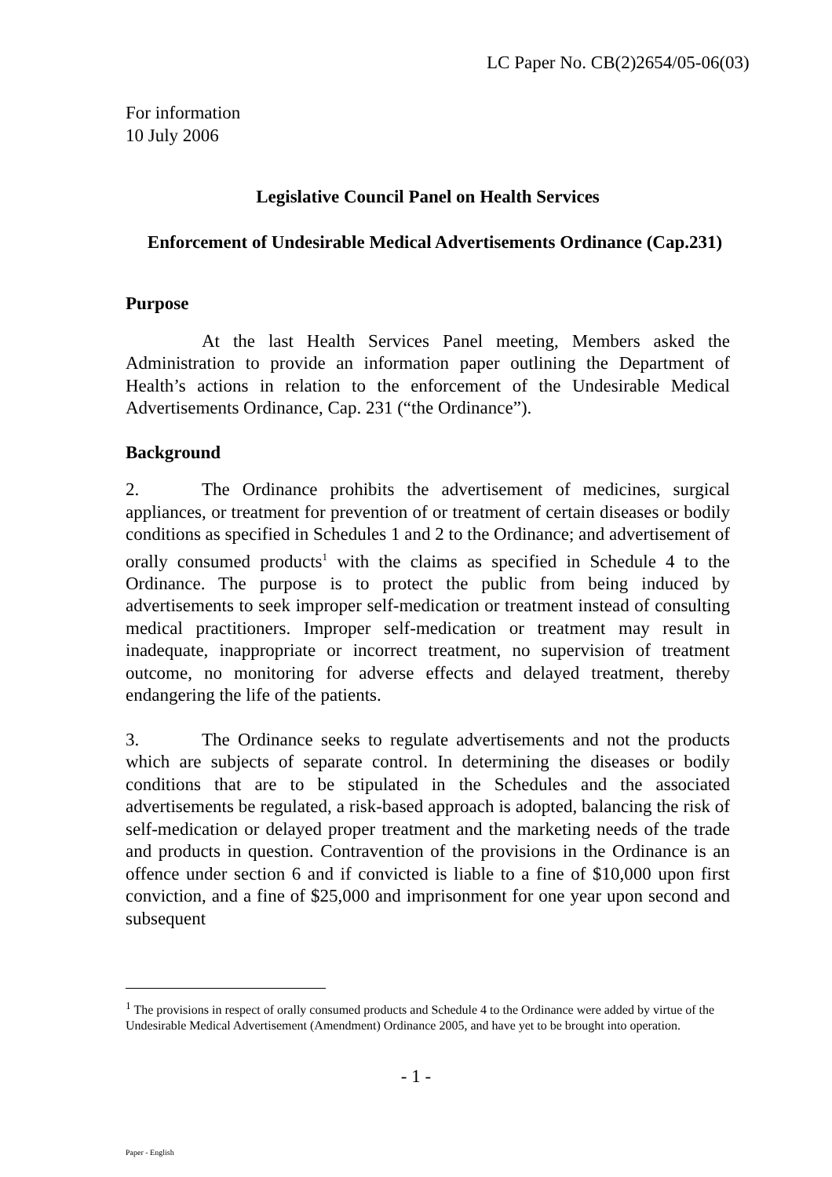LC Paper No. CB(2)2654/05-06(03)
For information
10 July 2006
Legislative Council Panel on Health Services
Enforcement of Undesirable Medical Advertisements Ordinance (Cap.231)
Purpose
At the last Health Services Panel meeting, Members asked the Administration to provide an information paper outlining the Department of Health’s actions in relation to the enforcement of the Undesirable Medical Advertisements Ordinance, Cap. 231 (“the Ordinance”).
Background
2. The Ordinance prohibits the advertisement of medicines, surgical appliances, or treatment for prevention of or treatment of certain diseases or bodily conditions as specified in Schedules 1 and 2 to the Ordinance; and advertisement of orally consumed products<sup>1</sup> with the claims as specified in Schedule 4 to the Ordinance. The purpose is to protect the public from being induced by advertisements to seek improper self-medication or treatment instead of consulting medical practitioners. Improper self-medication or treatment may result in inadequate, inappropriate or incorrect treatment, no supervision of treatment outcome, no monitoring for adverse effects and delayed treatment, thereby endangering the life of the patients.
3. The Ordinance seeks to regulate advertisements and not the products which are subjects of separate control. In determining the diseases or bodily conditions that are to be stipulated in the Schedules and the associated advertisements be regulated, a risk-based approach is adopted, balancing the risk of self-medication or delayed proper treatment and the marketing needs of the trade and products in question. Contravention of the provisions in the Ordinance is an offence under section 6 and if convicted is liable to a fine of $10,000 upon first conviction, and a fine of $25,000 and imprisonment for one year upon second and subsequent
<sup>1</sup> The provisions in respect of orally consumed products and Schedule 4 to the Ordinance were added by virtue of the Undesirable Medical Advertisement (Amendment) Ordinance 2005, and have yet to be brought into operation.
- 1 -
Paper - English